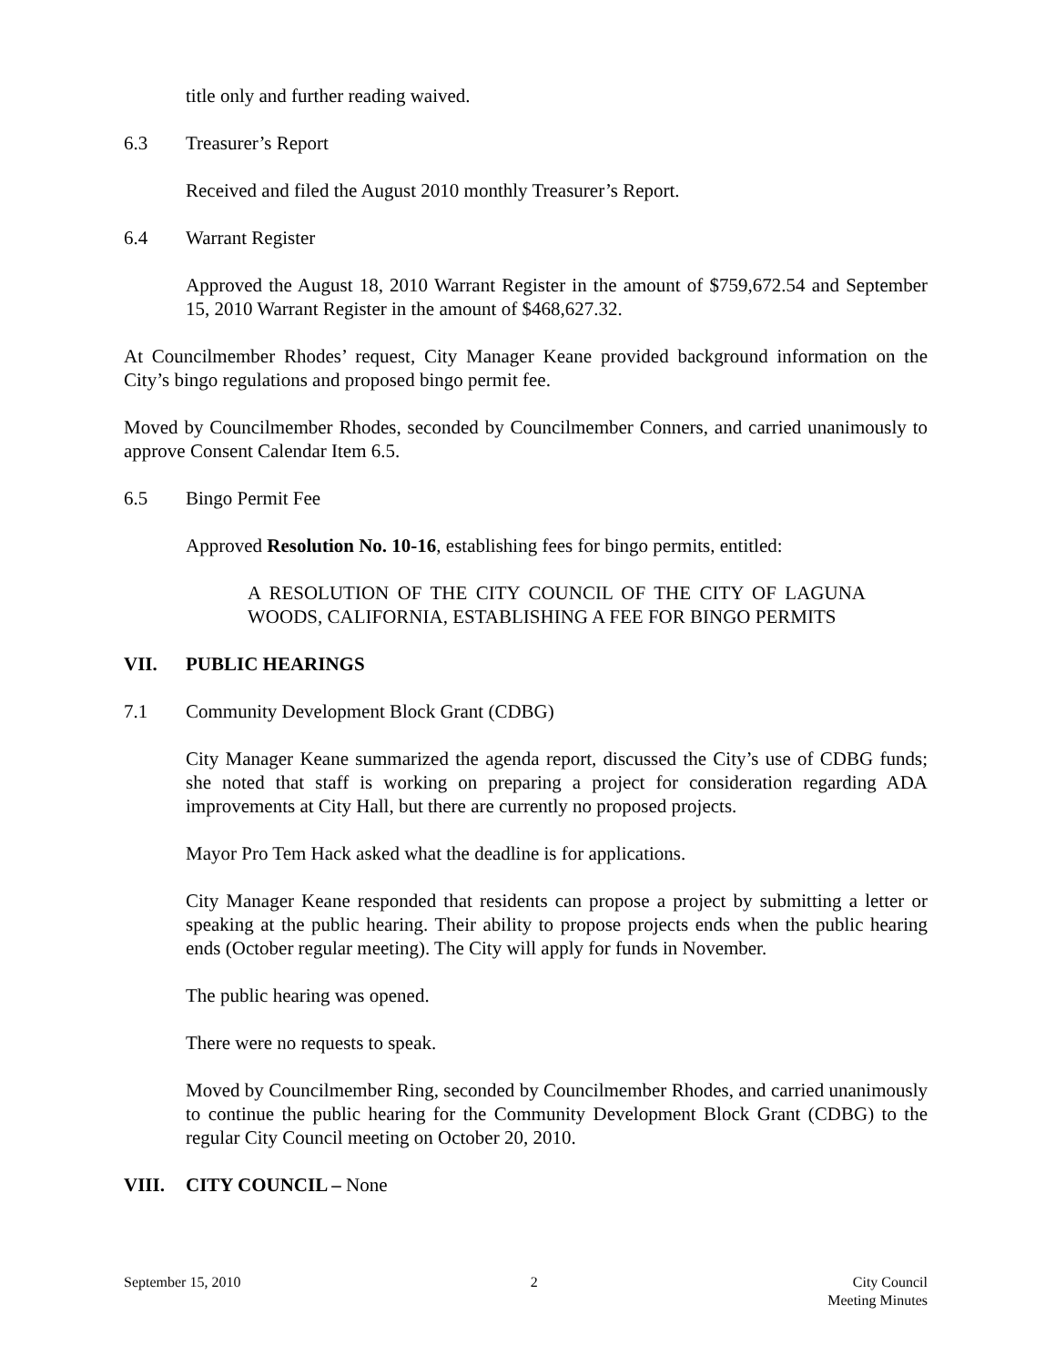title only and further reading waived.
6.3 Treasurer’s Report
Received and filed the August 2010 monthly Treasurer’s Report.
6.4 Warrant Register
Approved the August 18, 2010 Warrant Register in the amount of $759,672.54 and September 15, 2010 Warrant Register in the amount of $468,627.32.
At Councilmember Rhodes’ request, City Manager Keane provided background information on the City’s bingo regulations and proposed bingo permit fee.
Moved by Councilmember Rhodes, seconded by Councilmember Conners, and carried unanimously to approve Consent Calendar Item 6.5.
6.5 Bingo Permit Fee
Approved Resolution No. 10-16, establishing fees for bingo permits, entitled:
A RESOLUTION OF THE CITY COUNCIL OF THE CITY OF LAGUNA WOODS, CALIFORNIA, ESTABLISHING A FEE FOR BINGO PERMITS
VII. PUBLIC HEARINGS
7.1 Community Development Block Grant (CDBG)
City Manager Keane summarized the agenda report, discussed the City’s use of CDBG funds; she noted that staff is working on preparing a project for consideration regarding ADA improvements at City Hall, but there are currently no proposed projects.
Mayor Pro Tem Hack asked what the deadline is for applications.
City Manager Keane responded that residents can propose a project by submitting a letter or speaking at the public hearing. Their ability to propose projects ends when the public hearing ends (October regular meeting). The City will apply for funds in November.
The public hearing was opened.
There were no requests to speak.
Moved by Councilmember Ring, seconded by Councilmember Rhodes, and carried unanimously to continue the public hearing for the Community Development Block Grant (CDBG) to the regular City Council meeting on October 20, 2010.
VIII. CITY COUNCIL – None
September 15, 2010 2 City Council
Meeting Minutes